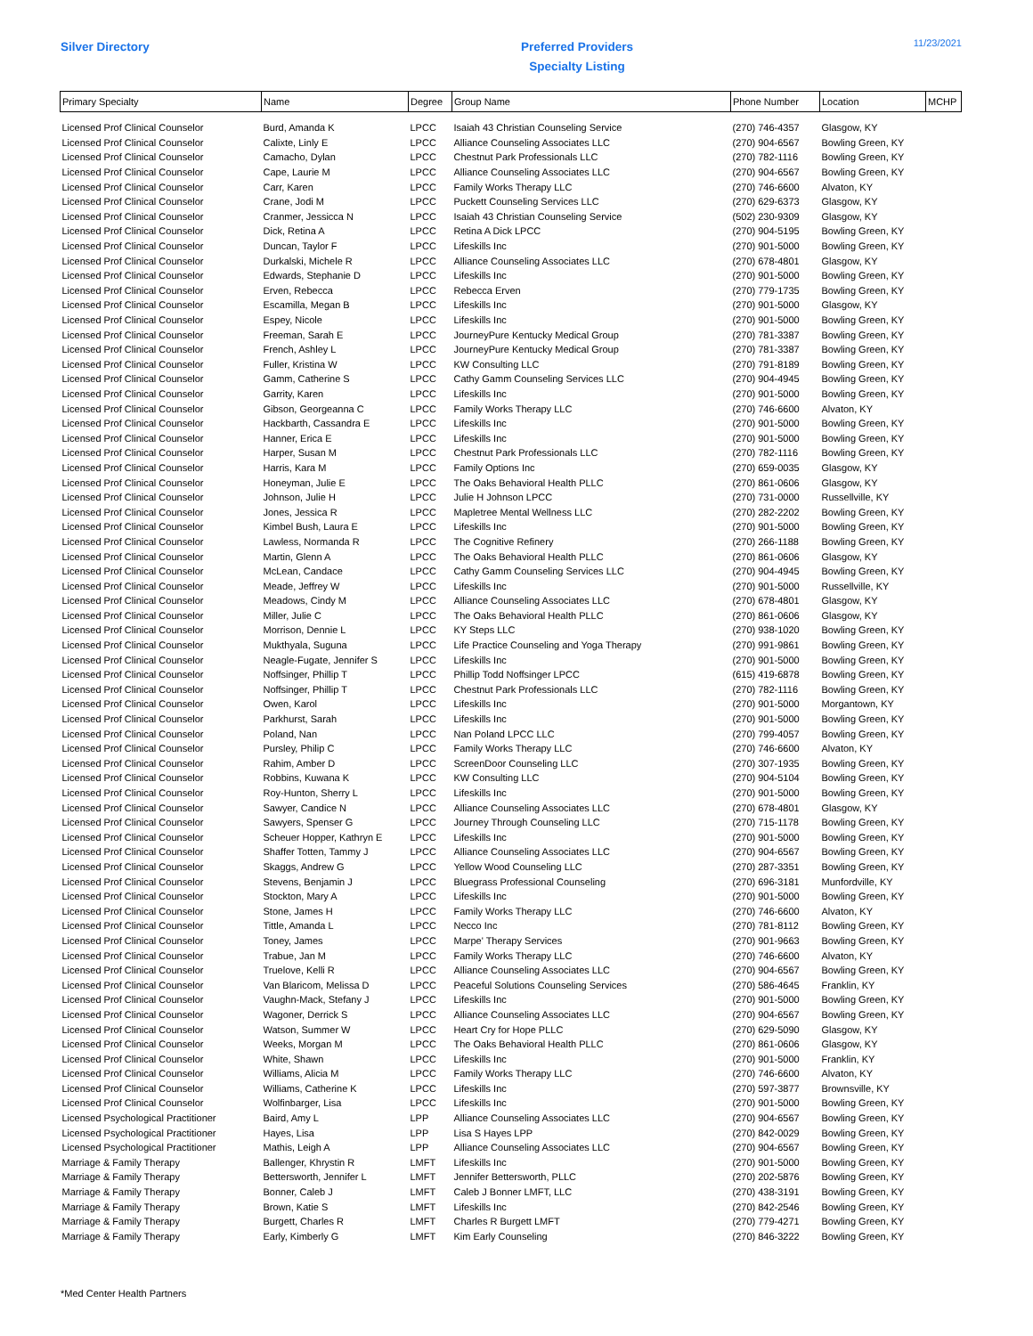Silver Directory
Preferred Providers
Specialty Listing
11/23/2021
| Primary Specialty | Name | Degree | Group Name | Phone Number | Location | MCHP |
| --- | --- | --- | --- | --- | --- | --- |
| Licensed Prof Clinical Counselor | Burd, Amanda K | LPCC | Isaiah 43 Christian Counseling Service | (270) 746-4357 | Glasgow, KY | |
| Licensed Prof Clinical Counselor | Calixte, Linly E | LPCC | Alliance Counseling Associates LLC | (270) 904-6567 | Bowling Green, KY | |
| Licensed Prof Clinical Counselor | Camacho, Dylan | LPCC | Chestnut Park Professionals LLC | (270) 782-1116 | Bowling Green, KY | |
| Licensed Prof Clinical Counselor | Cape, Laurie M | LPCC | Alliance Counseling Associates LLC | (270) 904-6567 | Bowling Green, KY | |
| Licensed Prof Clinical Counselor | Carr, Karen | LPCC | Family Works Therapy LLC | (270) 746-6600 | Alvaton, KY | |
| Licensed Prof Clinical Counselor | Crane, Jodi M | LPCC | Puckett Counseling Services LLC | (270) 629-6373 | Glasgow, KY | |
| Licensed Prof Clinical Counselor | Cranmer, Jessicca N | LPCC | Isaiah 43 Christian Counseling Service | (502) 230-9309 | Glasgow, KY | |
| Licensed Prof Clinical Counselor | Dick, Retina A | LPCC | Retina A Dick LPCC | (270) 904-5195 | Bowling Green, KY | |
| Licensed Prof Clinical Counselor | Duncan, Taylor F | LPCC | Lifeskills Inc | (270) 901-5000 | Bowling Green, KY | |
| Licensed Prof Clinical Counselor | Durkalski, Michele R | LPCC | Alliance Counseling Associates LLC | (270) 678-4801 | Glasgow, KY | |
| Licensed Prof Clinical Counselor | Edwards, Stephanie D | LPCC | Lifeskills Inc | (270) 901-5000 | Bowling Green, KY | |
| Licensed Prof Clinical Counselor | Erven, Rebecca | LPCC | Rebecca Erven | (270) 779-1735 | Bowling Green, KY | |
| Licensed Prof Clinical Counselor | Escamilla, Megan B | LPCC | Lifeskills Inc | (270) 901-5000 | Glasgow, KY | |
| Licensed Prof Clinical Counselor | Espey, Nicole | LPCC | Lifeskills Inc | (270) 901-5000 | Bowling Green, KY | |
| Licensed Prof Clinical Counselor | Freeman, Sarah E | LPCC | JourneyPure Kentucky Medical Group | (270) 781-3387 | Bowling Green, KY | |
| Licensed Prof Clinical Counselor | French, Ashley L | LPCC | JourneyPure Kentucky Medical Group | (270) 781-3387 | Bowling Green, KY | |
| Licensed Prof Clinical Counselor | Fuller, Kristina W | LPCC | KW Consulting LLC | (270) 791-8189 | Bowling Green, KY | |
| Licensed Prof Clinical Counselor | Gamm, Catherine S | LPCC | Cathy Gamm Counseling Services LLC | (270) 904-4945 | Bowling Green, KY | |
| Licensed Prof Clinical Counselor | Garrity, Karen | LPCC | Lifeskills Inc | (270) 901-5000 | Bowling Green, KY | |
| Licensed Prof Clinical Counselor | Gibson, Georgeanna C | LPCC | Family Works Therapy LLC | (270) 746-6600 | Alvaton, KY | |
| Licensed Prof Clinical Counselor | Hackbarth, Cassandra E | LPCC | Lifeskills Inc | (270) 901-5000 | Bowling Green, KY | |
| Licensed Prof Clinical Counselor | Hanner, Erica E | LPCC | Lifeskills Inc | (270) 901-5000 | Bowling Green, KY | |
| Licensed Prof Clinical Counselor | Harper, Susan M | LPCC | Chestnut Park Professionals LLC | (270) 782-1116 | Bowling Green, KY | |
| Licensed Prof Clinical Counselor | Harris, Kara M | LPCC | Family Options Inc | (270) 659-0035 | Glasgow, KY | |
| Licensed Prof Clinical Counselor | Honeyman, Julie E | LPCC | The Oaks Behavioral Health PLLC | (270) 861-0606 | Glasgow, KY | |
| Licensed Prof Clinical Counselor | Johnson, Julie H | LPCC | Julie H Johnson LPCC | (270) 731-0000 | Russellville, KY | |
| Licensed Prof Clinical Counselor | Jones, Jessica R | LPCC | Mapletree Mental Wellness LLC | (270) 282-2202 | Bowling Green, KY | |
| Licensed Prof Clinical Counselor | Kimbel Bush, Laura E | LPCC | Lifeskills Inc | (270) 901-5000 | Bowling Green, KY | |
| Licensed Prof Clinical Counselor | Lawless, Normanda R | LPCC | The Cognitive Refinery | (270) 266-1188 | Bowling Green, KY | |
| Licensed Prof Clinical Counselor | Martin, Glenn A | LPCC | The Oaks Behavioral Health PLLC | (270) 861-0606 | Glasgow, KY | |
| Licensed Prof Clinical Counselor | McLean, Candace | LPCC | Cathy Gamm Counseling Services LLC | (270) 904-4945 | Bowling Green, KY | |
| Licensed Prof Clinical Counselor | Meade, Jeffrey W | LPCC | Lifeskills Inc | (270) 901-5000 | Russellville, KY | |
| Licensed Prof Clinical Counselor | Meadows, Cindy M | LPCC | Alliance Counseling Associates LLC | (270) 678-4801 | Glasgow, KY | |
| Licensed Prof Clinical Counselor | Miller, Julie C | LPCC | The Oaks Behavioral Health PLLC | (270) 861-0606 | Glasgow, KY | |
| Licensed Prof Clinical Counselor | Morrison, Dennie L | LPCC | KY Steps LLC | (270) 938-1020 | Bowling Green, KY | |
| Licensed Prof Clinical Counselor | Mukthyala, Suguna | LPCC | Life Practice Counseling and Yoga Therapy | (270) 991-9861 | Bowling Green, KY | |
| Licensed Prof Clinical Counselor | Neagle-Fugate, Jennifer S | LPCC | Lifeskills Inc | (270) 901-5000 | Bowling Green, KY | |
| Licensed Prof Clinical Counselor | Noffsinger, Phillip T | LPCC | Phillip Todd Noffsinger LPCC | (615) 419-6878 | Bowling Green, KY | |
| Licensed Prof Clinical Counselor | Noffsinger, Phillip T | LPCC | Chestnut Park Professionals LLC | (270) 782-1116 | Bowling Green, KY | |
| Licensed Prof Clinical Counselor | Owen, Karol | LPCC | Lifeskills Inc | (270) 901-5000 | Morgantown, KY | |
| Licensed Prof Clinical Counselor | Parkhurst, Sarah | LPCC | Lifeskills Inc | (270) 901-5000 | Bowling Green, KY | |
| Licensed Prof Clinical Counselor | Poland, Nan | LPCC | Nan Poland LPCC LLC | (270) 799-4057 | Bowling Green, KY | |
| Licensed Prof Clinical Counselor | Pursley, Philip C | LPCC | Family Works Therapy LLC | (270) 746-6600 | Alvaton, KY | |
| Licensed Prof Clinical Counselor | Rahim, Amber D | LPCC | ScreenDoor Counseling LLC | (270) 307-1935 | Bowling Green, KY | |
| Licensed Prof Clinical Counselor | Robbins, Kuwana K | LPCC | KW Consulting LLC | (270) 904-5104 | Bowling Green, KY | |
| Licensed Prof Clinical Counselor | Roy-Hunton, Sherry L | LPCC | Lifeskills Inc | (270) 901-5000 | Bowling Green, KY | |
| Licensed Prof Clinical Counselor | Sawyer, Candice N | LPCC | Alliance Counseling Associates LLC | (270) 678-4801 | Glasgow, KY | |
| Licensed Prof Clinical Counselor | Sawyers, Spenser G | LPCC | Journey Through Counseling LLC | (270) 715-1178 | Bowling Green, KY | |
| Licensed Prof Clinical Counselor | Scheuer Hopper, Kathryn E | LPCC | Lifeskills Inc | (270) 901-5000 | Bowling Green, KY | |
| Licensed Prof Clinical Counselor | Shaffer Totten, Tammy J | LPCC | Alliance Counseling Associates LLC | (270) 904-6567 | Bowling Green, KY | |
| Licensed Prof Clinical Counselor | Skaggs, Andrew G | LPCC | Yellow Wood Counseling LLC | (270) 287-3351 | Bowling Green, KY | |
| Licensed Prof Clinical Counselor | Stevens, Benjamin J | LPCC | Bluegrass Professional Counseling | (270) 696-3181 | Munfordville, KY | |
| Licensed Prof Clinical Counselor | Stockton, Mary A | LPCC | Lifeskills Inc | (270) 901-5000 | Bowling Green, KY | |
| Licensed Prof Clinical Counselor | Stone, James H | LPCC | Family Works Therapy LLC | (270) 746-6600 | Alvaton, KY | |
| Licensed Prof Clinical Counselor | Tittle, Amanda L | LPCC | Necco Inc | (270) 781-8112 | Bowling Green, KY | |
| Licensed Prof Clinical Counselor | Toney, James | LPCC | Marpe' Therapy Services | (270) 901-9663 | Bowling Green, KY | |
| Licensed Prof Clinical Counselor | Trabue, Jan M | LPCC | Family Works Therapy LLC | (270) 746-6600 | Alvaton, KY | |
| Licensed Prof Clinical Counselor | Truelove, Kelli R | LPCC | Alliance Counseling Associates LLC | (270) 904-6567 | Bowling Green, KY | |
| Licensed Prof Clinical Counselor | Van Blaricom, Melissa D | LPCC | Peaceful Solutions Counseling Services | (270) 586-4645 | Franklin, KY | |
| Licensed Prof Clinical Counselor | Vaughn-Mack, Stefany J | LPCC | Lifeskills Inc | (270) 901-5000 | Bowling Green, KY | |
| Licensed Prof Clinical Counselor | Wagoner, Derrick S | LPCC | Alliance Counseling Associates LLC | (270) 904-6567 | Bowling Green, KY | |
| Licensed Prof Clinical Counselor | Watson, Summer W | LPCC | Heart Cry for Hope PLLC | (270) 629-5090 | Glasgow, KY | |
| Licensed Prof Clinical Counselor | Weeks, Morgan M | LPCC | The Oaks Behavioral Health PLLC | (270) 861-0606 | Glasgow, KY | |
| Licensed Prof Clinical Counselor | White, Shawn | LPCC | Lifeskills Inc | (270) 901-5000 | Franklin, KY | |
| Licensed Prof Clinical Counselor | Williams, Alicia M | LPCC | Family Works Therapy LLC | (270) 746-6600 | Alvaton, KY | |
| Licensed Prof Clinical Counselor | Williams, Catherine K | LPCC | Lifeskills Inc | (270) 597-3877 | Brownsville, KY | |
| Licensed Prof Clinical Counselor | Wolfinbarger, Lisa | LPCC | Lifeskills Inc | (270) 901-5000 | Bowling Green, KY | |
| Licensed Psychological Practitioner | Baird, Amy L | LPP | Alliance Counseling Associates LLC | (270) 904-6567 | Bowling Green, KY | |
| Licensed Psychological Practitioner | Hayes, Lisa | LPP | Lisa S Hayes LPP | (270) 842-0029 | Bowling Green, KY | |
| Licensed Psychological Practitioner | Mathis, Leigh A | LPP | Alliance Counseling Associates LLC | (270) 904-6567 | Bowling Green, KY | |
| Marriage & Family Therapy | Ballenger, Khrystin R | LMFT | Lifeskills Inc | (270) 901-5000 | Bowling Green, KY | |
| Marriage & Family Therapy | Bettersworth, Jennifer L | LMFT | Jennifer Bettersworth, PLLC | (270) 202-5876 | Bowling Green, KY | |
| Marriage & Family Therapy | Bonner, Caleb J | LMFT | Caleb J Bonner LMFT, LLC | (270) 438-3191 | Bowling Green, KY | |
| Marriage & Family Therapy | Brown, Katie S | LMFT | Lifeskills Inc | (270) 842-2546 | Bowling Green, KY | |
| Marriage & Family Therapy | Burgett, Charles R | LMFT | Charles R Burgett LMFT | (270) 779-4271 | Bowling Green, KY | |
| Marriage & Family Therapy | Early, Kimberly G | LMFT | Kim Early Counseling | (270) 846-3222 | Bowling Green, KY | |
*Med Center Health Partners